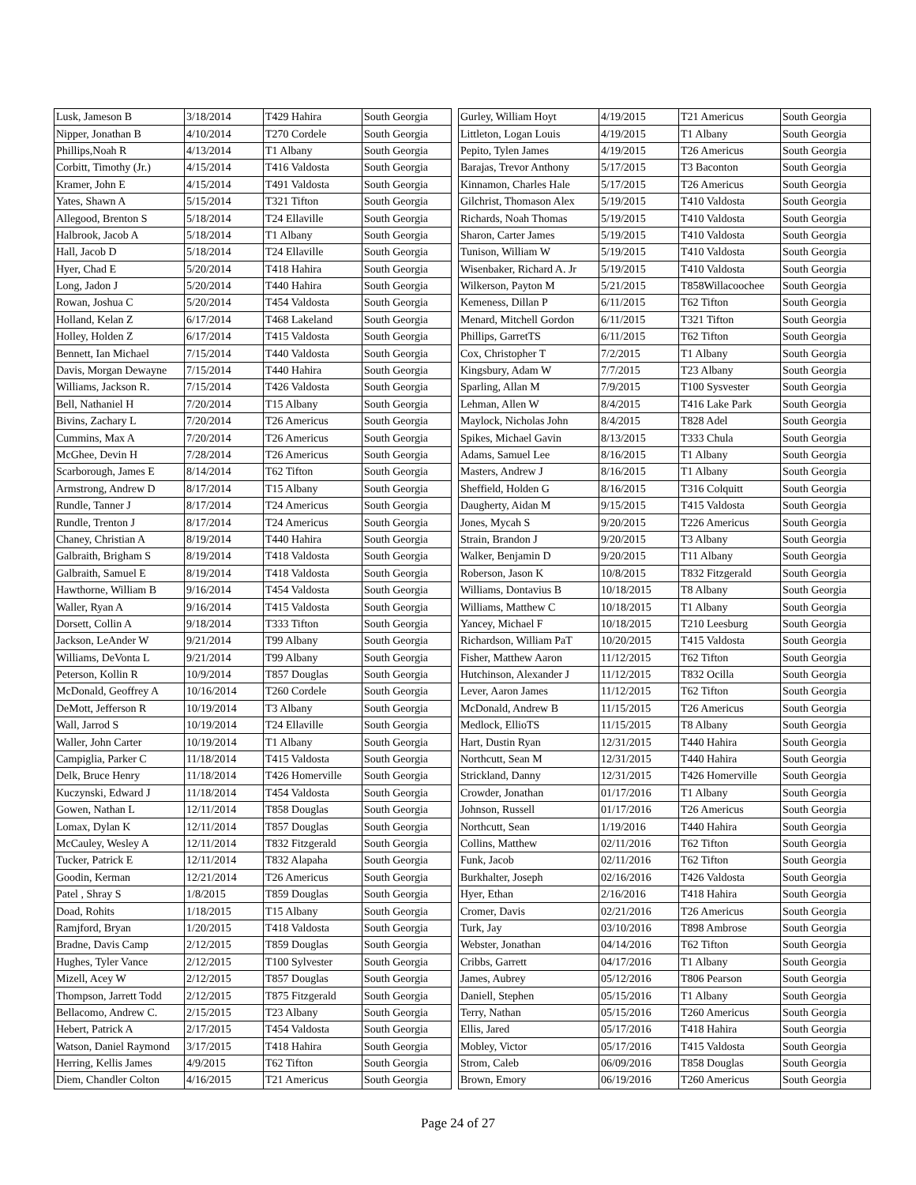| Lusk, Jameson B | 3/18/2014 | T429 Hahira | South Georgia |
| Nipper, Jonathan B | 4/10/2014 | T270 Cordele | South Georgia |
| Phillips,Noah R | 4/13/2014 | T1 Albany | South Georgia |
| Corbitt, Timothy (Jr.) | 4/15/2014 | T416 Valdosta | South Georgia |
| Kramer, John E | 4/15/2014 | T491 Valdosta | South Georgia |
| Yates, Shawn A | 5/15/2014 | T321 Tifton | South Georgia |
| Allegood, Brenton S | 5/18/2014 | T24 Ellaville | South Georgia |
| Halbrook, Jacob A | 5/18/2014 | T1 Albany | South Georgia |
| Hall, Jacob D | 5/18/2014 | T24 Ellaville | South Georgia |
| Hyer, Chad E | 5/20/2014 | T418 Hahira | South Georgia |
| Long, Jadon J | 5/20/2014 | T440 Hahira | South Georgia |
| Rowan, Joshua C | 5/20/2014 | T454 Valdosta | South Georgia |
| Holland, Kelan Z | 6/17/2014 | T468 Lakeland | South Georgia |
| Holley, Holden Z | 6/17/2014 | T415 Valdosta | South Georgia |
| Bennett, Ian Michael | 7/15/2014 | T440 Valdosta | South Georgia |
| Davis, Morgan Dewayne | 7/15/2014 | T440 Hahira | South Georgia |
| Williams, Jackson R. | 7/15/2014 | T426 Valdosta | South Georgia |
| Bell, Nathaniel H | 7/20/2014 | T15 Albany | South Georgia |
| Bivins, Zachary L | 7/20/2014 | T26 Americus | South Georgia |
| Cummins, Max A | 7/20/2014 | T26 Americus | South Georgia |
| McGhee, Devin H | 7/28/2014 | T26 Americus | South Georgia |
| Scarborough, James E | 8/14/2014 | T62 Tifton | South Georgia |
| Armstrong, Andrew D | 8/17/2014 | T15 Albany | South Georgia |
| Rundle, Tanner J | 8/17/2014 | T24 Americus | South Georgia |
| Rundle, Trenton J | 8/17/2014 | T24 Americus | South Georgia |
| Chaney, Christian A | 8/19/2014 | T440 Hahira | South Georgia |
| Galbraith, Brigham S | 8/19/2014 | T418 Valdosta | South Georgia |
| Galbraith, Samuel E | 8/19/2014 | T418 Valdosta | South Georgia |
| Hawthorne, William B | 9/16/2014 | T454 Valdosta | South Georgia |
| Waller, Ryan A | 9/16/2014 | T415 Valdosta | South Georgia |
| Dorsett, Collin A | 9/18/2014 | T333 Tifton | South Georgia |
| Jackson, LeAnder W | 9/21/2014 | T99 Albany | South Georgia |
| Williams, DeVonta L | 9/21/2014 | T99 Albany | South Georgia |
| Peterson, Kollin R | 10/9/2014 | T857 Douglas | South Georgia |
| McDonald, Geoffrey A | 10/16/2014 | T260 Cordele | South Georgia |
| DeMott, Jefferson R | 10/19/2014 | T3 Albany | South Georgia |
| Wall, Jarrod S | 10/19/2014 | T24 Ellaville | South Georgia |
| Waller, John Carter | 10/19/2014 | T1 Albany | South Georgia |
| Campiglia, Parker C | 11/18/2014 | T415 Valdosta | South Georgia |
| Delk, Bruce Henry | 11/18/2014 | T426 Homerville | South Georgia |
| Kuczynski, Edward J | 11/18/2014 | T454 Valdosta | South Georgia |
| Gowen, Nathan L | 12/11/2014 | T858 Douglas | South Georgia |
| Lomax, Dylan K | 12/11/2014 | T857 Douglas | South Georgia |
| McCauley, Wesley A | 12/11/2014 | T832 Fitzgerald | South Georgia |
| Tucker, Patrick E | 12/11/2014 | T832 Alapaha | South Georgia |
| Goodin, Kerman | 12/21/2014 | T26 Americus | South Georgia |
| Patel , Shray S | 1/8/2015 | T859 Douglas | South Georgia |
| Doad, Rohits | 1/18/2015 | T15 Albany | South Georgia |
| Ramjford, Bryan | 1/20/2015 | T418 Valdosta | South Georgia |
| Bradne, Davis Camp | 2/12/2015 | T859 Douglas | South Georgia |
| Hughes, Tyler Vance | 2/12/2015 | T100 Sylvester | South Georgia |
| Mizell, Acey W | 2/12/2015 | T857 Douglas | South Georgia |
| Thompson, Jarrett Todd | 2/12/2015 | T875 Fitzgerald | South Georgia |
| Bellacomo, Andrew C. | 2/15/2015 | T23 Albany | South Georgia |
| Hebert, Patrick A | 2/17/2015 | T454 Valdosta | South Georgia |
| Watson, Daniel Raymond | 3/17/2015 | T418 Hahira | South Georgia |
| Herring, Kellis James | 4/9/2015 | T62 Tifton | South Georgia |
| Diem, Chandler Colton | 4/16/2015 | T21 Americus | South Georgia |
| Gurley, William Hoyt | 4/19/2015 | T21 Americus | South Georgia |
| Littleton, Logan Louis | 4/19/2015 | T1 Albany | South Georgia |
| Pepito, Tylen James | 4/19/2015 | T26 Americus | South Georgia |
| Barajas, Trevor Anthony | 5/17/2015 | T3 Baconton | South Georgia |
| Kinnamon, Charles Hale | 5/17/2015 | T26 Americus | South Georgia |
| Gilchrist, Thomason Alex | 5/19/2015 | T410 Valdosta | South Georgia |
| Richards, Noah Thomas | 5/19/2015 | T410 Valdosta | South Georgia |
| Sharon, Carter James | 5/19/2015 | T410 Valdosta | South Georgia |
| Tunison, William W | 5/19/2015 | T410 Valdosta | South Georgia |
| Wisenbaker, Richard A. Jr | 5/19/2015 | T410 Valdosta | South Georgia |
| Wilkerson, Payton M | 5/21/2015 | T858Willacoochee | South Georgia |
| Kemeness, Dillan P | 6/11/2015 | T62 Tifton | South Georgia |
| Menard, Mitchell Gordon | 6/11/2015 | T321 Tifton | South Georgia |
| Phillips, GarretTS | 6/11/2015 | T62 Tifton | South Georgia |
| Cox, Christopher T | 7/2/2015 | T1 Albany | South Georgia |
| Kingsbury, Adam W | 7/7/2015 | T23 Albany | South Georgia |
| Sparling, Allan M | 7/9/2015 | T100 Sysvester | South Georgia |
| Lehman, Allen W | 8/4/2015 | T416 Lake Park | South Georgia |
| Maylock, Nicholas John | 8/4/2015 | T828 Adel | South Georgia |
| Spikes, Michael Gavin | 8/13/2015 | T333 Chula | South Georgia |
| Adams, Samuel Lee | 8/16/2015 | T1 Albany | South Georgia |
| Masters, Andrew J | 8/16/2015 | T1 Albany | South Georgia |
| Sheffield, Holden G | 8/16/2015 | T316 Colquitt | South Georgia |
| Daugherty, Aidan M | 9/15/2015 | T415 Valdosta | South Georgia |
| Jones, Mycah S | 9/20/2015 | T226 Americus | South Georgia |
| Strain, Brandon J | 9/20/2015 | T3 Albany | South Georgia |
| Walker, Benjamin D | 9/20/2015 | T11 Albany | South Georgia |
| Roberson, Jason K | 10/8/2015 | T832 Fitzgerald | South Georgia |
| Williams, Dontavius B | 10/18/2015 | T8 Albany | South Georgia |
| Williams, Matthew C | 10/18/2015 | T1 Albany | South Georgia |
| Yancey, Michael F | 10/18/2015 | T210 Leesburg | South Georgia |
| Richardson, William PaT | 10/20/2015 | T415 Valdosta | South Georgia |
| Fisher, Matthew Aaron | 11/12/2015 | T62 Tifton | South Georgia |
| Hutchinson, Alexander J | 11/12/2015 | T832 Ocilla | South Georgia |
| Lever, Aaron James | 11/12/2015 | T62 Tifton | South Georgia |
| McDonald, Andrew B | 11/15/2015 | T26 Americus | South Georgia |
| Medlock, EllioTS | 11/15/2015 | T8 Albany | South Georgia |
| Hart, Dustin Ryan | 12/31/2015 | T440 Hahira | South Georgia |
| Northcutt, Sean M | 12/31/2015 | T440 Hahira | South Georgia |
| Strickland, Danny | 12/31/2015 | T426 Homerville | South Georgia |
| Crowder, Jonathan | 01/17/2016 | T1 Albany | South Georgia |
| Johnson, Russell | 01/17/2016 | T26 Americus | South Georgia |
| Northcutt, Sean | 1/19/2016 | T440 Hahira | South Georgia |
| Collins, Matthew | 02/11/2016 | T62 Tifton | South Georgia |
| Funk, Jacob | 02/11/2016 | T62 Tifton | South Georgia |
| Burkhalter, Joseph | 02/16/2016 | T426 Valdosta | South Georgia |
| Hyer, Ethan | 2/16/2016 | T418 Hahira | South Georgia |
| Cromer, Davis | 02/21/2016 | T26 Americus | South Georgia |
| Turk, Jay | 03/10/2016 | T898 Ambrose | South Georgia |
| Webster, Jonathan | 04/14/2016 | T62 Tifton | South Georgia |
| Cribbs, Garrett | 04/17/2016 | T1 Albany | South Georgia |
| James, Aubrey | 05/12/2016 | T806 Pearson | South Georgia |
| Daniell, Stephen | 05/15/2016 | T1 Albany | South Georgia |
| Terry, Nathan | 05/15/2016 | T260 Americus | South Georgia |
| Ellis, Jared | 05/17/2016 | T418 Hahira | South Georgia |
| Mobley, Victor | 05/17/2016 | T415 Valdosta | South Georgia |
| Strom, Caleb | 06/09/2016 | T858 Douglas | South Georgia |
| Brown, Emory | 06/19/2016 | T260 Americus | South Georgia |
Page 24 of 27